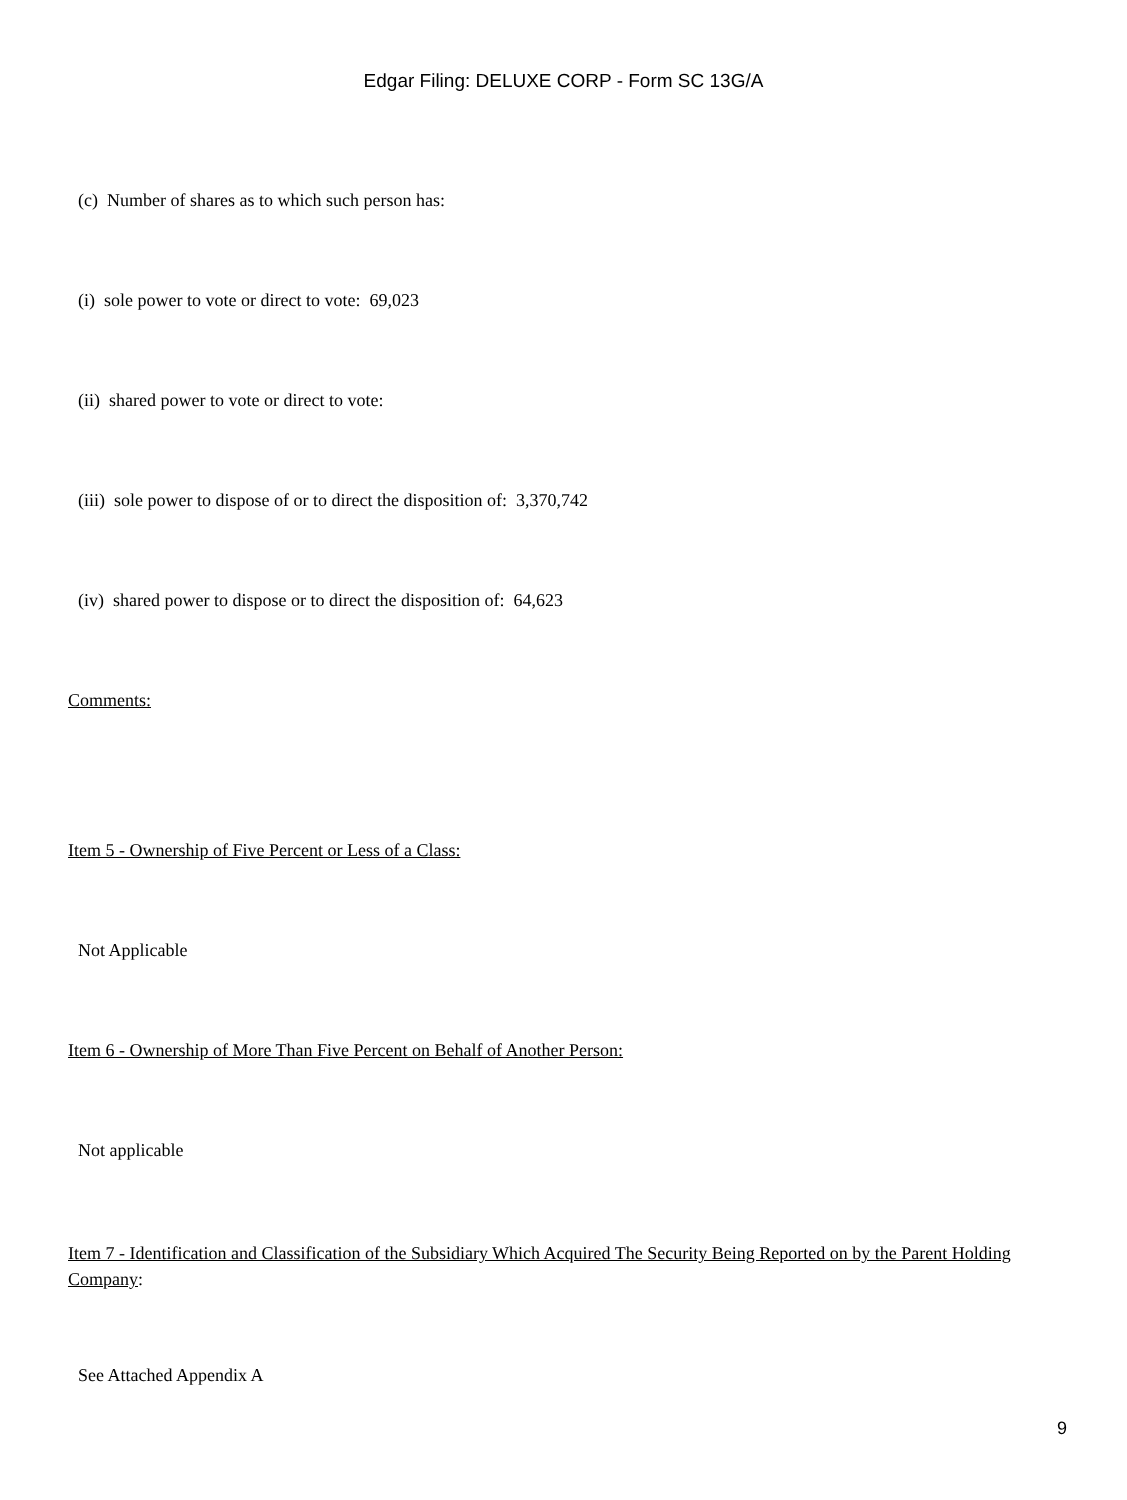Edgar Filing: DELUXE CORP - Form SC 13G/A
(c) Number of shares as to which such person has:
(i) sole power to vote or direct to vote: 69,023
(ii) shared power to vote or direct to vote:
(iii) sole power to dispose of or to direct the disposition of: 3,370,742
(iv) shared power to dispose or to direct the disposition of: 64,623
Comments:
Item 5 - Ownership of Five Percent or Less of a Class:
Not Applicable
Item 6 - Ownership of More Than Five Percent on Behalf of Another Person:
Not applicable
Item 7 - Identification and Classification of the Subsidiary Which Acquired The Security Being Reported on by the Parent Holding Company:
See Attached Appendix A
9